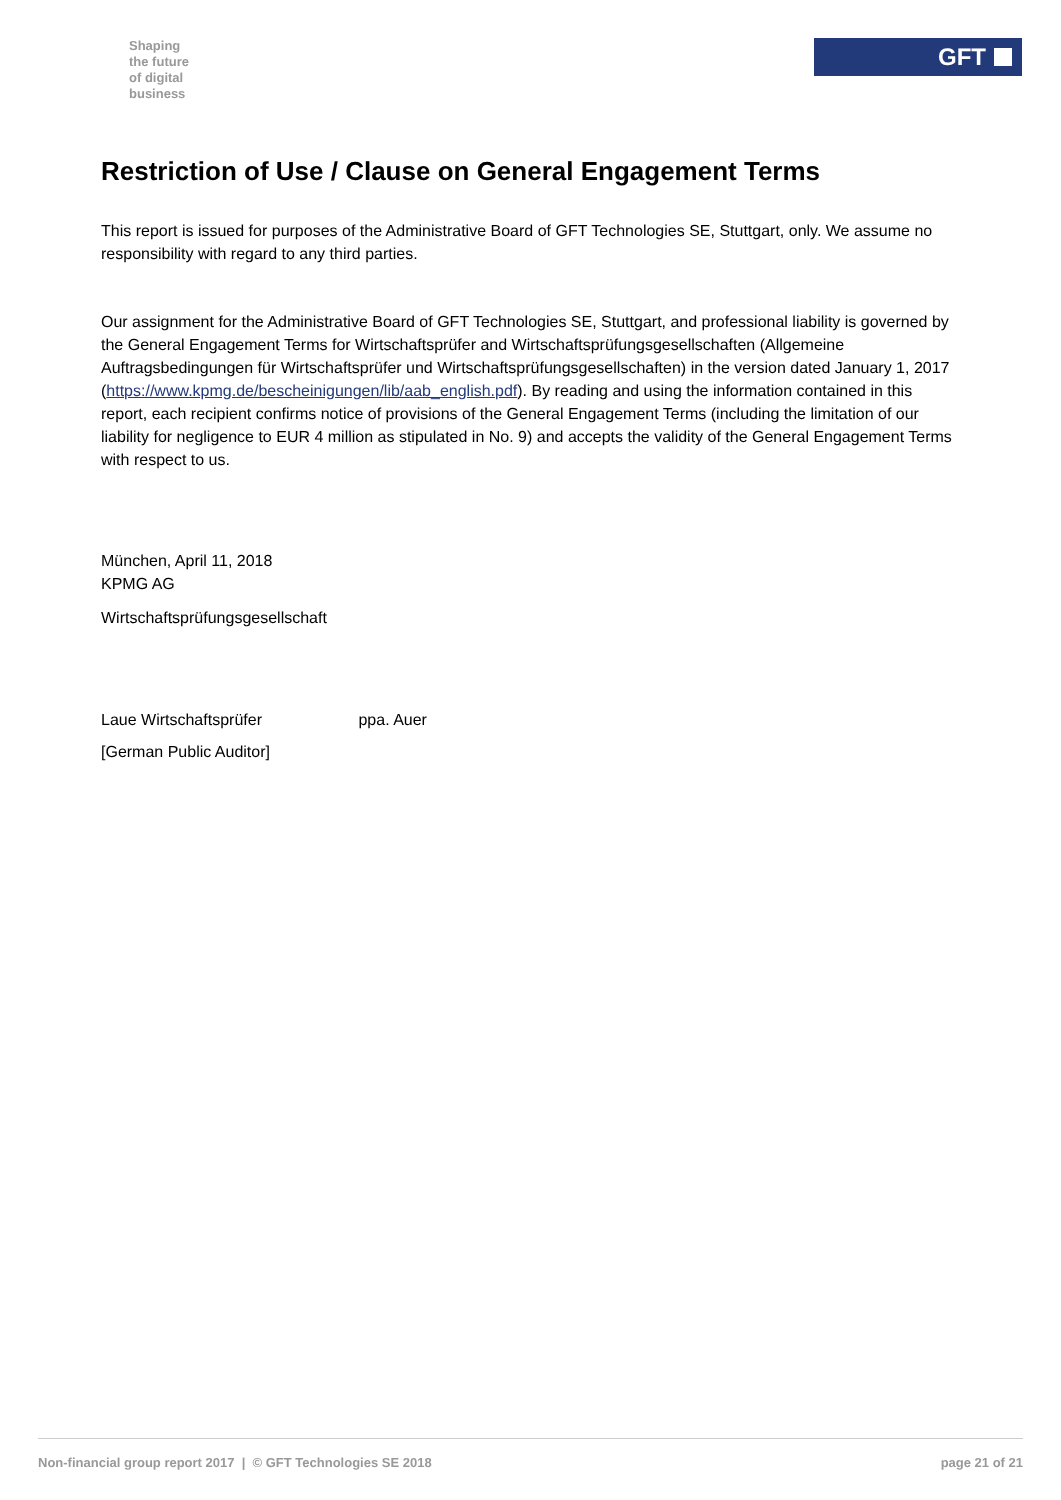Shaping
the future
of digital
business
GFT
Restriction of Use / Clause on General Engagement Terms
This report is issued for purposes of the Administrative Board of GFT Technologies SE, Stuttgart, only. We assume no responsibility with regard to any third parties.
Our assignment for the Administrative Board of GFT Technologies SE, Stuttgart, and professional liability is governed by the General Engagement Terms for Wirtschaftsprüfer and Wirtschaftsprüfungsgesellschaften (Allgemeine Auftragsbedingungen für Wirtschaftsprüfer und Wirtschaftsprüfungsgesellschaften) in the version dated January 1, 2017
(https://www.kpmg.de/bescheinigungen/lib/aab_english.pdf). By reading and using the information contained in this report, each recipient confirms notice of provisions of the General Engagement Terms (including the limitation of our liability for negligence to EUR 4 million as stipulated in No. 9) and accepts the validity of the General Engagement Terms with respect to us.
München, April 11, 2018
KPMG AG
Wirtschaftsprüfungsgesellschaft
Laue Wirtschaftsprüfer ppa. Auer
[German Public Auditor]
Non-financial group report 2017 | © GFT Technologies SE 2018 page 21 of 21